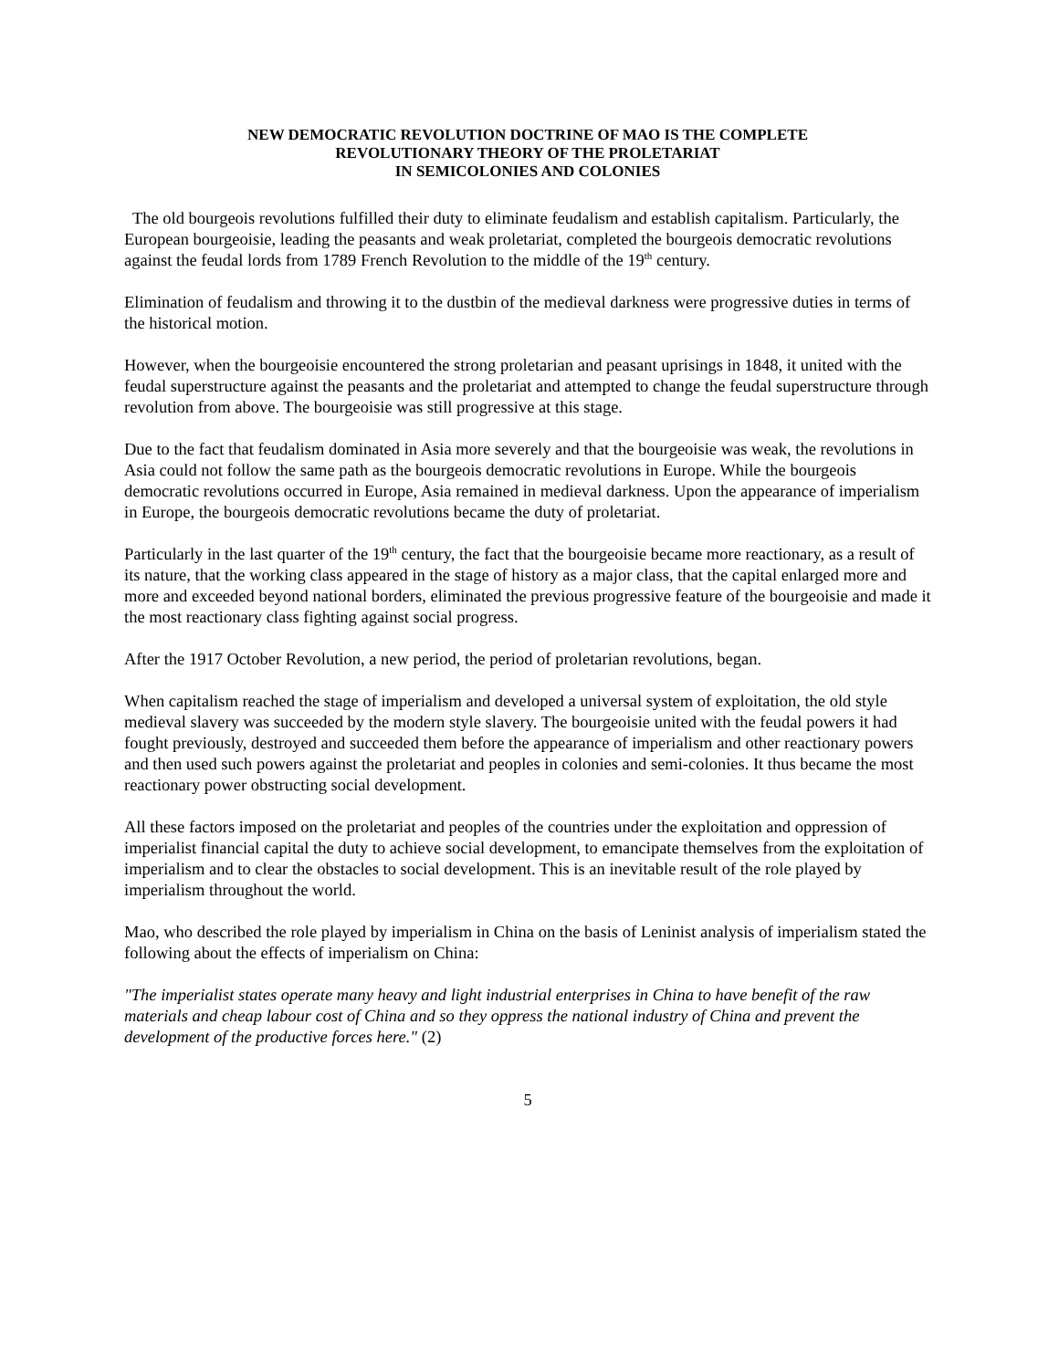NEW DEMOCRATIC REVOLUTION DOCTRINE OF MAO IS THE COMPLETE
REVOLUTIONARY THEORY OF THE PROLETARIAT
IN SEMICOLONIES AND COLONIES
The old bourgeois revolutions fulfilled their duty to eliminate feudalism and establish capitalism. Particularly, the European bourgeoisie, leading the peasants and weak proletariat, completed the bourgeois democratic revolutions against the feudal lords from 1789 French Revolution to the middle of the 19<sup>th</sup> century.
Elimination of feudalism and throwing it to the dustbin of the medieval darkness were progressive duties in terms of the historical motion.
However, when the bourgeoisie encountered the strong proletarian and peasant uprisings in 1848, it united with the feudal superstructure against the peasants and the proletariat and attempted to change the feudal superstructure through revolution from above. The bourgeoisie was still progressive at this stage.
Due to the fact that feudalism dominated in Asia more severely and that the bourgeoisie was weak, the revolutions in Asia could not follow the same path as the bourgeois democratic revolutions in Europe. While the bourgeois democratic revolutions occurred in Europe, Asia remained in medieval darkness. Upon the appearance of imperialism in Europe, the bourgeois democratic revolutions became the duty of proletariat.
Particularly in the last quarter of the 19<sup>th</sup> century, the fact that the bourgeoisie became more reactionary, as a result of its nature, that the working class appeared in the stage of history as a major class, that the capital enlarged more and more and exceeded beyond national borders, eliminated the previous progressive feature of the bourgeoisie and made it the most reactionary class fighting against social progress.
After the 1917 October Revolution, a new period, the period of proletarian revolutions, began.
When capitalism reached the stage of imperialism and developed a universal system of exploitation, the old style medieval slavery was succeeded by the modern style slavery. The bourgeoisie united with the feudal powers it had fought previously, destroyed and succeeded them before the appearance of imperialism and other reactionary powers and then used such powers against the proletariat and peoples in colonies and semi-colonies. It thus became the most reactionary power obstructing social development.
All these factors imposed on the proletariat and peoples of the countries under the exploitation and oppression of imperialist financial capital the duty to achieve social development, to emancipate themselves from the exploitation of imperialism and to clear the obstacles to social development. This is an inevitable result of the role played by imperialism throughout the world.
Mao, who described the role played by imperialism in China on the basis of Leninist analysis of imperialism stated the following about the effects of imperialism on China:
"The imperialist states operate many heavy and light industrial enterprises in China to have benefit of the raw materials and cheap labour cost of China and so they oppress the national industry of China and prevent the development of the productive forces here." (2)
5